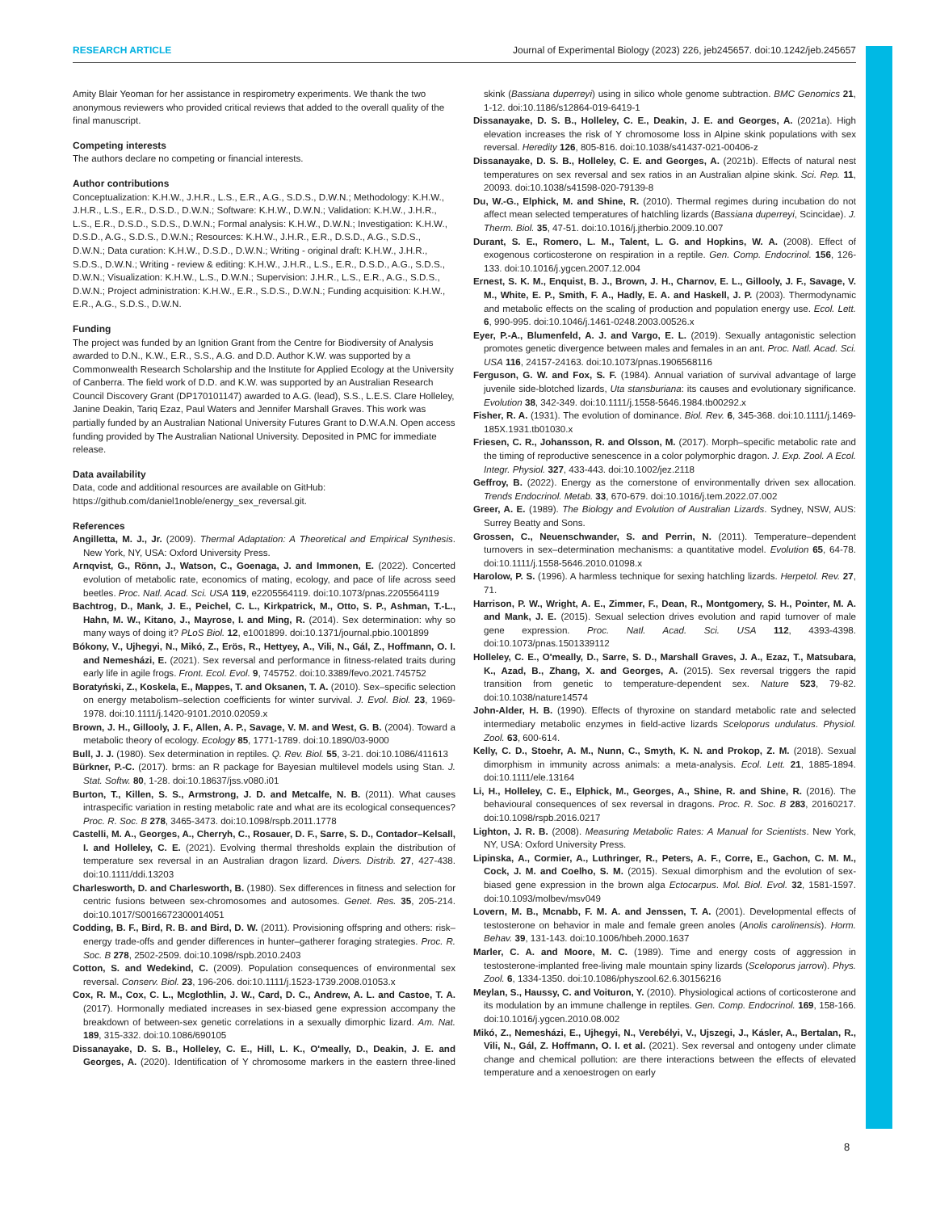RESEARCH ARTICLE Journal of Experimental Biology (2023) 226, jeb245657. doi:10.1242/jeb.245657
Amity Blair Yeoman for her assistance in respirometry experiments. We thank the two anonymous reviewers who provided critical reviews that added to the overall quality of the final manuscript.
Competing interests
The authors declare no competing or financial interests.
Author contributions
Conceptualization: K.H.W., J.H.R., L.S., E.R., A.G., S.D.S., D.W.N.; Methodology: K.H.W., J.H.R., L.S., E.R., D.S.D., D.W.N.; Software: K.H.W., D.W.N.; Validation: K.H.W., J.H.R., L.S., E.R., D.S.D., S.D.S., D.W.N.; Formal analysis: K.H.W., D.W.N.; Investigation: K.H.W., D.S.D., A.G., S.D.S., D.W.N.; Resources: K.H.W., J.H.R., E.R., D.S.D., A.G., S.D.S., D.W.N.; Data curation: K.H.W., D.S.D., D.W.N.; Writing - original draft: K.H.W., J.H.R., S.D.S., D.W.N.; Writing - review & editing: K.H.W., J.H.R., L.S., E.R., D.S.D., A.G., S.D.S., D.W.N.; Visualization: K.H.W., L.S., D.W.N.; Supervision: J.H.R., L.S., E.R., A.G., S.D.S., D.W.N.; Project administration: K.H.W., E.R., S.D.S., D.W.N.; Funding acquisition: K.H.W., E.R., A.G., S.D.S., D.W.N.
Funding
The project was funded by an Ignition Grant from the Centre for Biodiversity of Analysis awarded to D.N., K.W., E.R., S.S., A.G. and D.D. Author K.W. was supported by a Commonwealth Research Scholarship and the Institute for Applied Ecology at the University of Canberra. The field work of D.D. and K.W. was supported by an Australian Research Council Discovery Grant (DP170101147) awarded to A.G. (lead), S.S., L.E.S. Clare Holleley, Janine Deakin, Tariq Ezaz, Paul Waters and Jennifer Marshall Graves. This work was partially funded by an Australian National University Futures Grant to D.W.A.N. Open access funding provided by The Australian National University. Deposited in PMC for immediate release.
Data availability
Data, code and additional resources are available on GitHub: https://github.com/daniel1noble/energy_sex_reversal.git.
References
Angilletta, M. J., Jr. (2009). Thermal Adaptation: A Theoretical and Empirical Synthesis. New York, NY, USA: Oxford University Press.
Arnqvist, G., Rönn, J., Watson, C., Goenaga, J. and Immonen, E. (2022). Concerted evolution of metabolic rate, economics of mating, ecology, and pace of life across seed beetles. Proc. Natl. Acad. Sci. USA 119, e2205564119. doi:10.1073/pnas.2205564119
Bachtrog, D., Mank, J. E., Peichel, C. L., Kirkpatrick, M., Otto, S. P., Ashman, T.-L., Hahn, M. W., Kitano, J., Mayrose, I. and Ming, R. (2014). Sex determination: why so many ways of doing it? PLoS Biol. 12, e1001899. doi:10.1371/journal.pbio.1001899
Bókony, V., Ujhegyi, N., Mikó, Z., Erös, R., Hettyey, A., Vili, N., Gál, Z., Hoffmann, O. I. and Nemesházi, E. (2021). Sex reversal and performance in fitness-related traits during early life in agile frogs. Front. Ecol. Evol. 9, 745752. doi:10.3389/fevo.2021.745752
Boratyński, Z., Koskela, E., Mappes, T. and Oksanen, T. A. (2010). Sex–specific selection on energy metabolism–selection coefficients for winter survival. J. Evol. Biol. 23, 1969-1978. doi:10.1111/j.1420-9101.2010.02059.x
Brown, J. H., Gillooly, J. F., Allen, A. P., Savage, V. M. and West, G. B. (2004). Toward a metabolic theory of ecology. Ecology 85, 1771-1789. doi:10.1890/03-9000
Bull, J. J. (1980). Sex determination in reptiles. Q. Rev. Biol. 55, 3-21. doi:10.1086/411613
Bürkner, P.-C. (2017). brms: an R package for Bayesian multilevel models using Stan. J. Stat. Softw. 80, 1-28. doi:10.18637/jss.v080.i01
Burton, T., Killen, S. S., Armstrong, J. D. and Metcalfe, N. B. (2011). What causes intraspecific variation in resting metabolic rate and what are its ecological consequences? Proc. R. Soc. B 278, 3465-3473. doi:10.1098/rspb.2011.1778
Castelli, M. A., Georges, A., Cherryh, C., Rosauer, D. F., Sarre, S. D., Contador–Kelsall, I. and Holleley, C. E. (2021). Evolving thermal thresholds explain the distribution of temperature sex reversal in an Australian dragon lizard. Divers. Distrib. 27, 427-438. doi:10.1111/ddi.13203
Charlesworth, D. and Charlesworth, B. (1980). Sex differences in fitness and selection for centric fusions between sex-chromosomes and autosomes. Genet. Res. 35, 205-214. doi:10.1017/S0016672300014051
Codding, B. F., Bird, R. B. and Bird, D. W. (2011). Provisioning offspring and others: risk–energy trade-offs and gender differences in hunter–gatherer foraging strategies. Proc. R. Soc. B 278, 2502-2509. doi:10.1098/rspb.2010.2403
Cotton, S. and Wedekind, C. (2009). Population consequences of environmental sex reversal. Conserv. Biol. 23, 196-206. doi:10.1111/j.1523-1739.2008.01053.x
Cox, R. M., Cox, C. L., Mcglothlin, J. W., Card, D. C., Andrew, A. L. and Castoe, T. A. (2017). Hormonally mediated increases in sex-biased gene expression accompany the breakdown of between-sex genetic correlations in a sexually dimorphic lizard. Am. Nat. 189, 315-332. doi:10.1086/690105
Dissanayake, D. S. B., Holleley, C. E., Hill, L. K., O'meally, D., Deakin, J. E. and Georges, A. (2020). Identification of Y chromosome markers in the eastern three-lined skink (Bassiana duperreyi) using in silico whole genome subtraction. BMC Genomics 21, 1-12. doi:10.1186/s12864-019-6419-1
Dissanayake, D. S. B., Holleley, C. E., Deakin, J. E. and Georges, A. (2021a). High elevation increases the risk of Y chromosome loss in Alpine skink populations with sex reversal. Heredity 126, 805-816. doi:10.1038/s41437-021-00406-z
Dissanayake, D. S. B., Holleley, C. E. and Georges, A. (2021b). Effects of natural nest temperatures on sex reversal and sex ratios in an Australian alpine skink. Sci. Rep. 11, 20093. doi:10.1038/s41598-020-79139-8
Du, W.-G., Elphick, M. and Shine, R. (2010). Thermal regimes during incubation do not affect mean selected temperatures of hatchling lizards (Bassiana duperreyi, Scincidae). J. Therm. Biol. 35, 47-51. doi:10.1016/j.jtherbio.2009.10.007
Durant, S. E., Romero, L. M., Talent, L. G. and Hopkins, W. A. (2008). Effect of exogenous corticosterone on respiration in a reptile. Gen. Comp. Endocrinol. 156, 126-133. doi:10.1016/j.ygcen.2007.12.004
Ernest, S. K. M., Enquist, B. J., Brown, J. H., Charnov, E. L., Gillooly, J. F., Savage, V. M., White, E. P., Smith, F. A., Hadly, E. A. and Haskell, J. P. (2003). Thermodynamic and metabolic effects on the scaling of production and population energy use. Ecol. Lett. 6, 990-995. doi:10.1046/j.1461-0248.2003.00526.x
Eyer, P.-A., Blumenfeld, A. J. and Vargo, E. L. (2019). Sexually antagonistic selection promotes genetic divergence between males and females in an ant. Proc. Natl. Acad. Sci. USA 116, 24157-24163. doi:10.1073/pnas.1906568116
Ferguson, G. W. and Fox, S. F. (1984). Annual variation of survival advantage of large juvenile side-blotched lizards, Uta stansburiana: its causes and evolutionary significance. Evolution 38, 342-349. doi:10.1111/j.1558-5646.1984.tb00292.x
Fisher, R. A. (1931). The evolution of dominance. Biol. Rev. 6, 345-368. doi:10.1111/j.1469-185X.1931.tb01030.x
Friesen, C. R., Johansson, R. and Olsson, M. (2017). Morph–specific metabolic rate and the timing of reproductive senescence in a color polymorphic dragon. J. Exp. Zool. A Ecol. Integr. Physiol. 327, 433-443. doi:10.1002/jez.2118
Geffroy, B. (2022). Energy as the cornerstone of environmentally driven sex allocation. Trends Endocrinol. Metab. 33, 670-679. doi:10.1016/j.tem.2022.07.002
Greer, A. E. (1989). The Biology and Evolution of Australian Lizards. Sydney, NSW, AUS: Surrey Beatty and Sons.
Grossen, C., Neuenschwander, S. and Perrin, N. (2011). Temperature–dependent turnovers in sex–determination mechanisms: a quantitative model. Evolution 65, 64-78. doi:10.1111/j.1558-5646.2010.01098.x
Harolow, P. S. (1996). A harmless technique for sexing hatchling lizards. Herpetol. Rev. 27, 71.
Harrison, P. W., Wright, A. E., Zimmer, F., Dean, R., Montgomery, S. H., Pointer, M. A. and Mank, J. E. (2015). Sexual selection drives evolution and rapid turnover of male gene expression. Proc. Natl. Acad. Sci. USA 112, 4393-4398. doi:10.1073/pnas.1501339112
Holleley, C. E., O'meally, D., Sarre, S. D., Marshall Graves, J. A., Ezaz, T., Matsubara, K., Azad, B., Zhang, X. and Georges, A. (2015). Sex reversal triggers the rapid transition from genetic to temperature-dependent sex. Nature 523, 79-82. doi:10.1038/nature14574
John-Alder, H. B. (1990). Effects of thyroxine on standard metabolic rate and selected intermediary metabolic enzymes in field-active lizards Sceloporus undulatus. Physiol. Zool. 63, 600-614.
Kelly, C. D., Stoehr, A. M., Nunn, C., Smyth, K. N. and Prokop, Z. M. (2018). Sexual dimorphism in immunity across animals: a meta-analysis. Ecol. Lett. 21, 1885-1894. doi:10.1111/ele.13164
Li, H., Holleley, C. E., Elphick, M., Georges, A., Shine, R. and Shine, R. (2016). The behavioural consequences of sex reversal in dragons. Proc. R. Soc. B 283, 20160217. doi:10.1098/rspb.2016.0217
Lighton, J. R. B. (2008). Measuring Metabolic Rates: A Manual for Scientists. New York, NY, USA: Oxford University Press.
Lipinska, A., Cormier, A., Luthringer, R., Peters, A. F., Corre, E., Gachon, C. M. M., Cock, J. M. and Coelho, S. M. (2015). Sexual dimorphism and the evolution of sex-biased gene expression in the brown alga Ectocarpus. Mol. Biol. Evol. 32, 1581-1597. doi:10.1093/molbev/msv049
Lovern, M. B., Mcnabb, F. M. A. and Jenssen, T. A. (2001). Developmental effects of testosterone on behavior in male and female green anoles (Anolis carolinensis). Horm. Behav. 39, 131-143. doi:10.1006/hbeh.2000.1637
Marler, C. A. and Moore, M. C. (1989). Time and energy costs of aggression in testosterone-implanted free-living male mountain spiny lizards (Sceloporus jarrovi). Phys. Zool. 6, 1334-1350. doi:10.1086/physzool.62.6.30156216
Meylan, S., Haussy, C. and Voituron, Y. (2010). Physiological actions of corticosterone and its modulation by an immune challenge in reptiles. Gen. Comp. Endocrinol. 169, 158-166. doi:10.1016/j.ygcen.2010.08.002
Mikó, Z., Nemesházi, E., Ujhegyi, N., Verebélyi, V., Ujszegi, J., Kásler, A., Bertalan, R., Vili, N., Gál, Z. Hoffmann, O. I. et al. (2021). Sex reversal and ontogeny under climate change and chemical pollution: are there interactions between the effects of elevated temperature and a xenoestrogen on early
8